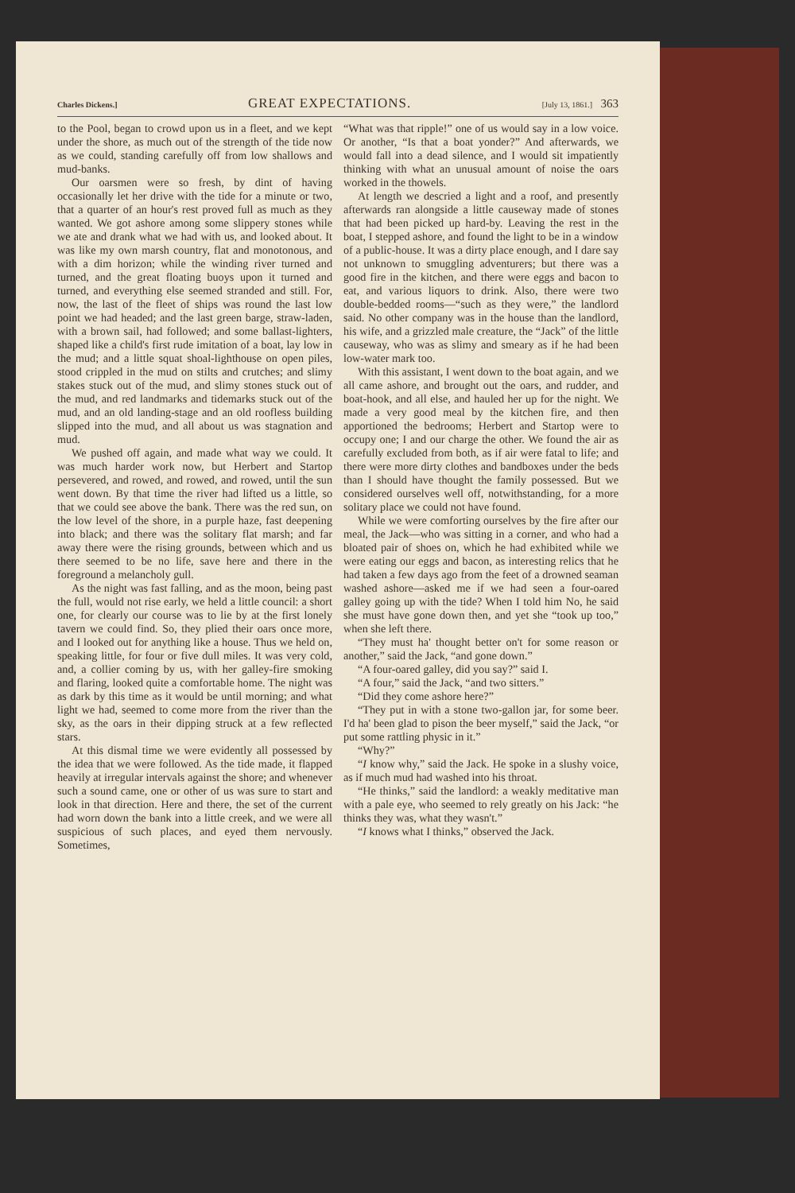Charles Dickens.] GREAT EXPECTATIONS. [July 13, 1861.] 363
to the Pool, began to crowd upon us in a fleet, and we kept under the shore, as much out of the strength of the tide now as we could, standing carefully off from low shallows and mud-banks.
Our oarsmen were so fresh, by dint of having occasionally let her drive with the tide for a minute or two, that a quarter of an hour's rest proved full as much as they wanted. We got ashore among some slippery stones while we ate and drank what we had with us, and looked about. It was like my own marsh country, flat and monotonous, and with a dim horizon; while the winding river turned and turned, and the great floating buoys upon it turned and turned, and everything else seemed stranded and still. For, now, the last of the fleet of ships was round the last low point we had headed; and the last green barge, straw-laden, with a brown sail, had followed; and some ballast-lighters, shaped like a child's first rude imitation of a boat, lay low in the mud; and a little squat shoal-lighthouse on open piles, stood crippled in the mud on stilts and crutches; and slimy stakes stuck out of the mud, and slimy stones stuck out of the mud, and red landmarks and tidemarks stuck out of the mud, and an old landing-stage and an old roofless building slipped into the mud, and all about us was stagnation and mud.
We pushed off again, and made what way we could. It was much harder work now, but Herbert and Startop persevered, and rowed, and rowed, and rowed, until the sun went down. By that time the river had lifted us a little, so that we could see above the bank. There was the red sun, on the low level of the shore, in a purple haze, fast deepening into black; and there was the solitary flat marsh; and far away there were the rising grounds, between which and us there seemed to be no life, save here and there in the foreground a melancholy gull.
As the night was fast falling, and as the moon, being past the full, would not rise early, we held a little council: a short one, for clearly our course was to lie by at the first lonely tavern we could find. So, they plied their oars once more, and I looked out for anything like a house. Thus we held on, speaking little, for four or five dull miles. It was very cold, and, a collier coming by us, with her galley-fire smoking and flaring, looked quite a comfortable home. The night was as dark by this time as it would be until morning; and what light we had, seemed to come more from the river than the sky, as the oars in their dipping struck at a few reflected stars.
At this dismal time we were evidently all possessed by the idea that we were followed. As the tide made, it flapped heavily at irregular intervals against the shore; and whenever such a sound came, one or other of us was sure to start and look in that direction. Here and there, the set of the current had worn down the bank into a little creek, and we were all suspicious of such places, and eyed them nervously. Sometimes,
“What was that ripple!” one of us would say in a low voice. Or another, “Is that a boat yonder?” And afterwards, we would fall into a dead silence, and I would sit impatiently thinking with what an unusual amount of noise the oars worked in the thowels.
At length we descried a light and a roof, and presently afterwards ran alongside a little causeway made of stones that had been picked up hard-by. Leaving the rest in the boat, I stepped ashore, and found the light to be in a window of a public-house. It was a dirty place enough, and I dare say not unknown to smuggling adventurers; but there was a good fire in the kitchen, and there were eggs and bacon to eat, and various liquors to drink. Also, there were two double-bedded rooms—“such as they were,” the landlord said. No other company was in the house than the landlord, his wife, and a grizzled male creature, the “Jack” of the little causeway, who was as slimy and smeary as if he had been low-water mark too.
With this assistant, I went down to the boat again, and we all came ashore, and brought out the oars, and rudder, and boat-hook, and all else, and hauled her up for the night. We made a very good meal by the kitchen fire, and then apportioned the bedrooms; Herbert and Startop were to occupy one; I and our charge the other. We found the air as carefully excluded from both, as if air were fatal to life; and there were more dirty clothes and bandboxes under the beds than I should have thought the family possessed. But we considered ourselves well off, notwithstanding, for a more solitary place we could not have found.
While we were comforting ourselves by the fire after our meal, the Jack—who was sitting in a corner, and who had a bloated pair of shoes on, which he had exhibited while we were eating our eggs and bacon, as interesting relics that he had taken a few days ago from the feet of a drowned seaman washed ashore—asked me if we had seen a four-oared galley going up with the tide? When I told him No, he said she must have gone down then, and yet she “took up too,” when she left there.
“They must ha' thought better on't for some reason or another,” said the Jack, “and gone down.”
“A four-oared galley, did you say?” said I.
“A four,” said the Jack, “and two sitters.”
“Did they come ashore here?”
“They put in with a stone two-gallon jar, for some beer. I'd ha' been glad to pison the beer myself,” said the Jack, “or put some rattling physic in it.”
“Why?”
“I know why,” said the Jack. He spoke in a slushy voice, as if much mud had washed into his throat.
“He thinks,” said the landlord: a weakly meditative man with a pale eye, who seemed to rely greatly on his Jack: “he thinks they was, what they wasn't.”
“I knows what I thinks,” observed the Jack.